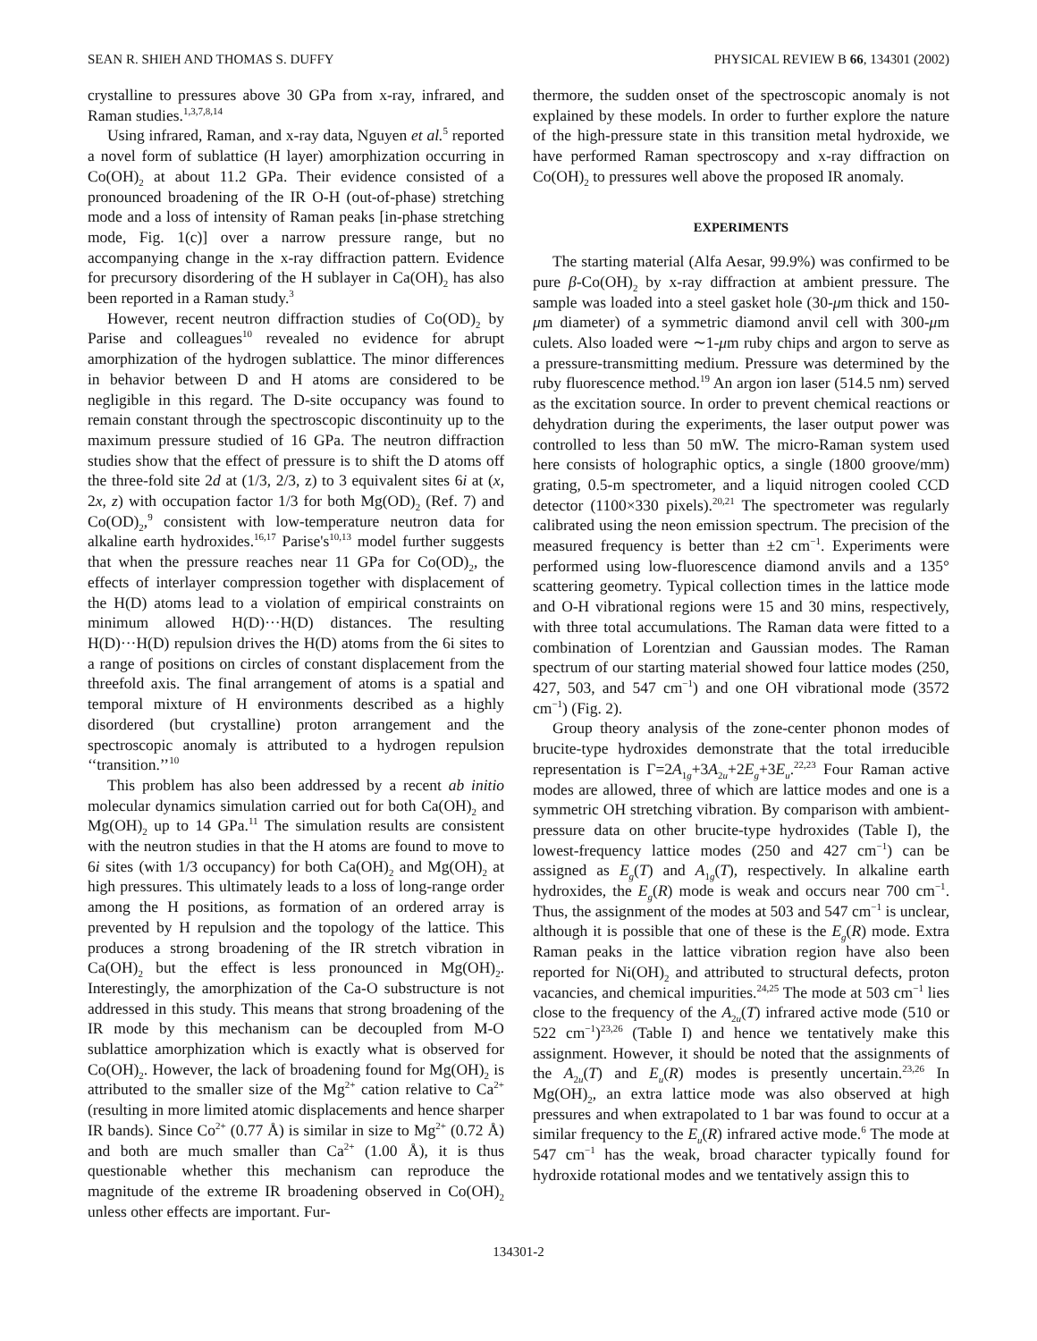SEAN R. SHIEH AND THOMAS S. DUFFY PHYSICAL REVIEW B 66, 134301 (2002)
crystalline to pressures above 30 GPa from x-ray, infrared, and Raman studies.<sup>1,3,7,8,14</sup>
Using infrared, Raman, and x-ray data, Nguyen et al.<sup>5</sup> reported a novel form of sublattice (H layer) amorphization occurring in Co(OH)<sub>2</sub> at about 11.2 GPa. Their evidence consisted of a pronounced broadening of the IR O-H (out-of-phase) stretching mode and a loss of intensity of Raman peaks [in-phase stretching mode, Fig. 1(c)] over a narrow pressure range, but no accompanying change in the x-ray diffraction pattern. Evidence for precursory disordering of the H sublayer in Ca(OH)<sub>2</sub> has also been reported in a Raman study.<sup>3</sup>
However, recent neutron diffraction studies of Co(OD)<sub>2</sub> by Parise and colleagues<sup>10</sup> revealed no evidence for abrupt amorphization of the hydrogen sublattice. The minor differences in behavior between D and H atoms are considered to be negligible in this regard. The D-site occupancy was found to remain constant through the spectroscopic discontinuity up to the maximum pressure studied of 16 GPa. The neutron diffraction studies show that the effect of pressure is to shift the D atoms off the three-fold site 2d at (1/3, 2/3, z) to 3 equivalent sites 6i at (x, 2x, z) with occupation factor 1/3 for both Mg(OD)<sub>2</sub> (Ref. 7) and Co(OD)<sub>2</sub>,<sup>9</sup> consistent with low-temperature neutron data for alkaline earth hydroxides.<sup>16,17</sup> Parise's<sup>10,13</sup> model further suggests that when the pressure reaches near 11 GPa for Co(OD)<sub>2</sub>, the effects of interlayer compression together with displacement of the H(D) atoms lead to a violation of empirical constraints on minimum allowed H(D)···H(D) distances. The resulting H(D)···H(D) repulsion drives the H(D) atoms from the 6i sites to a range of positions on circles of constant displacement from the threefold axis. The final arrangement of atoms is a spatial and temporal mixture of H environments described as a highly disordered (but crystalline) proton arrangement and the spectroscopic anomaly is attributed to a hydrogen repulsion ‘‘transition.’’<sup>10</sup>
This problem has also been addressed by a recent ab initio molecular dynamics simulation carried out for both Ca(OH)<sub>2</sub> and Mg(OH)<sub>2</sub> up to 14 GPa.<sup>11</sup> The simulation results are consistent with the neutron studies in that the H atoms are found to move to 6i sites (with 1/3 occupancy) for both Ca(OH)<sub>2</sub> and Mg(OH)<sub>2</sub> at high pressures. This ultimately leads to a loss of long-range order among the H positions, as formation of an ordered array is prevented by H repulsion and the topology of the lattice. This produces a strong broadening of the IR stretch vibration in Ca(OH)<sub>2</sub> but the effect is less pronounced in Mg(OH)<sub>2</sub>. Interestingly, the amorphization of the Ca-O substructure is not addressed in this study. This means that strong broadening of the IR mode by this mechanism can be decoupled from M-O sublattice amorphization which is exactly what is observed for Co(OH)<sub>2</sub>. However, the lack of broadening found for Mg(OH)<sub>2</sub> is attributed to the smaller size of the Mg<sup>2+</sup> cation relative to Ca<sup>2+</sup> (resulting in more limited atomic displacements and hence sharper IR bands). Since Co<sup>2+</sup> (0.77 Å) is similar in size to Mg<sup>2+</sup> (0.72 Å) and both are much smaller than Ca<sup>2+</sup> (1.00 Å), it is thus questionable whether this mechanism can reproduce the magnitude of the extreme IR broadening observed in Co(OH)<sub>2</sub> unless other effects are important. Fur-
thermore, the sudden onset of the spectroscopic anomaly is not explained by these models. In order to further explore the nature of the high-pressure state in this transition metal hydroxide, we have performed Raman spectroscopy and x-ray diffraction on Co(OH)<sub>2</sub> to pressures well above the proposed IR anomaly.
EXPERIMENTS
The starting material (Alfa Aesar, 99.9%) was confirmed to be pure β-Co(OH)<sub>2</sub> by x-ray diffraction at ambient pressure. The sample was loaded into a steel gasket hole (30-μm thick and 150-μm diameter) of a symmetric diamond anvil cell with 300-μm culets. Also loaded were ∼1-μm ruby chips and argon to serve as a pressure-transmitting medium. Pressure was determined by the ruby fluorescence method.<sup>19</sup> An argon ion laser (514.5 nm) served as the excitation source. In order to prevent chemical reactions or dehydration during the experiments, the laser output power was controlled to less than 50 mW. The micro-Raman system used here consists of holographic optics, a single (1800 groove/mm) grating, 0.5-m spectrometer, and a liquid nitrogen cooled CCD detector (1100×330 pixels).<sup>20,21</sup> The spectrometer was regularly calibrated using the neon emission spectrum. The precision of the measured frequency is better than ±2 cm<sup>−1</sup>. Experiments were performed using low-fluorescence diamond anvils and a 135° scattering geometry. Typical collection times in the lattice mode and O-H vibrational regions were 15 and 30 mins, respectively, with three total accumulations. The Raman data were fitted to a combination of Lorentzian and Gaussian modes. The Raman spectrum of our starting material showed four lattice modes (250, 427, 503, and 547 cm<sup>−1</sup>) and one OH vibrational mode (3572 cm<sup>−1</sup>) (Fig. 2).
Group theory analysis of the zone-center phonon modes of brucite-type hydroxides demonstrate that the total irreducible representation is Γ=2A<sub>1g</sub>+3A<sub>2u</sub>+2E<sub>g</sub>+3E<sub>u</sub>.<sup>22,23</sup> Four Raman active modes are allowed, three of which are lattice modes and one is a symmetric OH stretching vibration. By comparison with ambient-pressure data on other brucite-type hydroxides (Table I), the lowest-frequency lattice modes (250 and 427 cm<sup>−1</sup>) can be assigned as E<sub>g</sub>(T) and A<sub>1g</sub>(T), respectively. In alkaline earth hydroxides, the E<sub>g</sub>(R) mode is weak and occurs near 700 cm<sup>−1</sup>. Thus, the assignment of the modes at 503 and 547 cm<sup>−1</sup> is unclear, although it is possible that one of these is the E<sub>g</sub>(R) mode. Extra Raman peaks in the lattice vibration region have also been reported for Ni(OH)<sub>2</sub> and attributed to structural defects, proton vacancies, and chemical impurities.<sup>24,25</sup> The mode at 503 cm<sup>−1</sup> lies close to the frequency of the A<sub>2u</sub>(T) infrared active mode (510 or 522 cm<sup>−1</sup>)<sup>23,26</sup> (Table I) and hence we tentatively make this assignment. However, it should be noted that the assignments of the A<sub>2u</sub>(T) and E<sub>u</sub>(R) modes is presently uncertain.<sup>23,26</sup> In Mg(OH)<sub>2</sub>, an extra lattice mode was also observed at high pressures and when extrapolated to 1 bar was found to occur at a similar frequency to the E<sub>u</sub>(R) infrared active mode.<sup>6</sup> The mode at 547 cm<sup>−1</sup> has the weak, broad character typically found for hydroxide rotational modes and we tentatively assign this to
134301-2